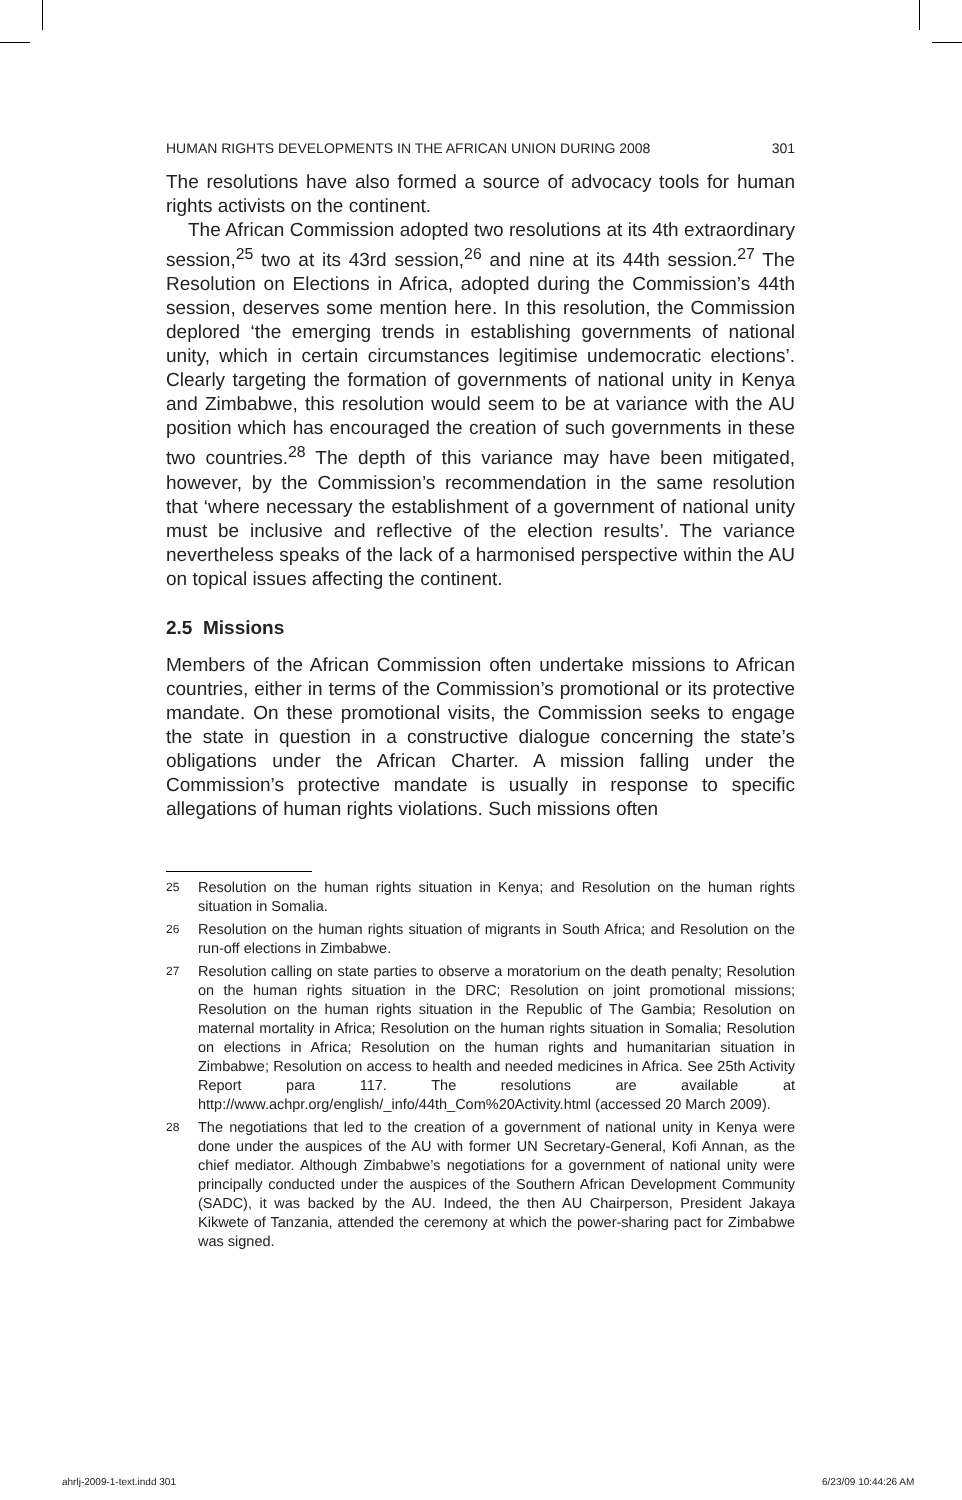HUMAN RIGHTS DEVELOPMENTS IN THE AFRICAN UNION DURING 2008 301
The resolutions have also formed a source of advocacy tools for human rights activists on the continent.
The African Commission adopted two resolutions at its 4th extraordinary session,<sup>25</sup> two at its 43rd session,<sup>26</sup> and nine at its 44th session.<sup>27</sup> The Resolution on Elections in Africa, adopted during the Commission’s 44th session, deserves some mention here. In this resolution, the Commission deplored ‘the emerging trends in establishing governments of national unity, which in certain circumstances legitimise undemocratic elections’. Clearly targeting the formation of governments of national unity in Kenya and Zimbabwe, this resolution would seem to be at variance with the AU position which has encouraged the creation of such governments in these two countries.<sup>28</sup> The depth of this variance may have been mitigated, however, by the Commission’s recommendation in the same resolution that ‘where necessary the establishment of a government of national unity must be inclusive and reflective of the election results’. The variance nevertheless speaks of the lack of a harmonised perspective within the AU on topical issues affecting the continent.
2.5 Missions
Members of the African Commission often undertake missions to African countries, either in terms of the Commission’s promotional or its protective mandate. On these promotional visits, the Commission seeks to engage the state in question in a constructive dialogue concerning the state’s obligations under the African Charter. A mission falling under the Commission’s protective mandate is usually in response to specific allegations of human rights violations. Such missions often
25
Resolution on the human rights situation in Kenya; and Resolution on the human rights situation in Somalia.
26
Resolution on the human rights situation of migrants in South Africa; and Resolution on the run-off elections in Zimbabwe.
27
Resolution calling on state parties to observe a moratorium on the death penalty; Resolution on the human rights situation in the DRC; Resolution on joint promotional missions; Resolution on the human rights situation in the Republic of The Gambia; Resolution on maternal mortality in Africa; Resolution on the human rights situation in Somalia; Resolution on elections in Africa; Resolution on the human rights and humanitarian situation in Zimbabwe; Resolution on access to health and needed medicines in Africa. See 25th Activity Report para 117. The resolutions are available at http://www.achpr.org/english/_info/44th_Com%20Activity.html (accessed 20 March 2009).
28
The negotiations that led to the creation of a government of national unity in Kenya were done under the auspices of the AU with former UN Secretary-General, Kofi Annan, as the chief mediator. Although Zimbabwe’s negotiations for a government of national unity were principally conducted under the auspices of the Southern African Development Community (SADC), it was backed by the AU. Indeed, the then AU Chairperson, President Jakaya Kikwete of Tanzania, attended the ceremony at which the power-sharing pact for Zimbabwe was signed.
ahrlj-2009-1-text.indd 301 6/23/09 10:44:26 AM